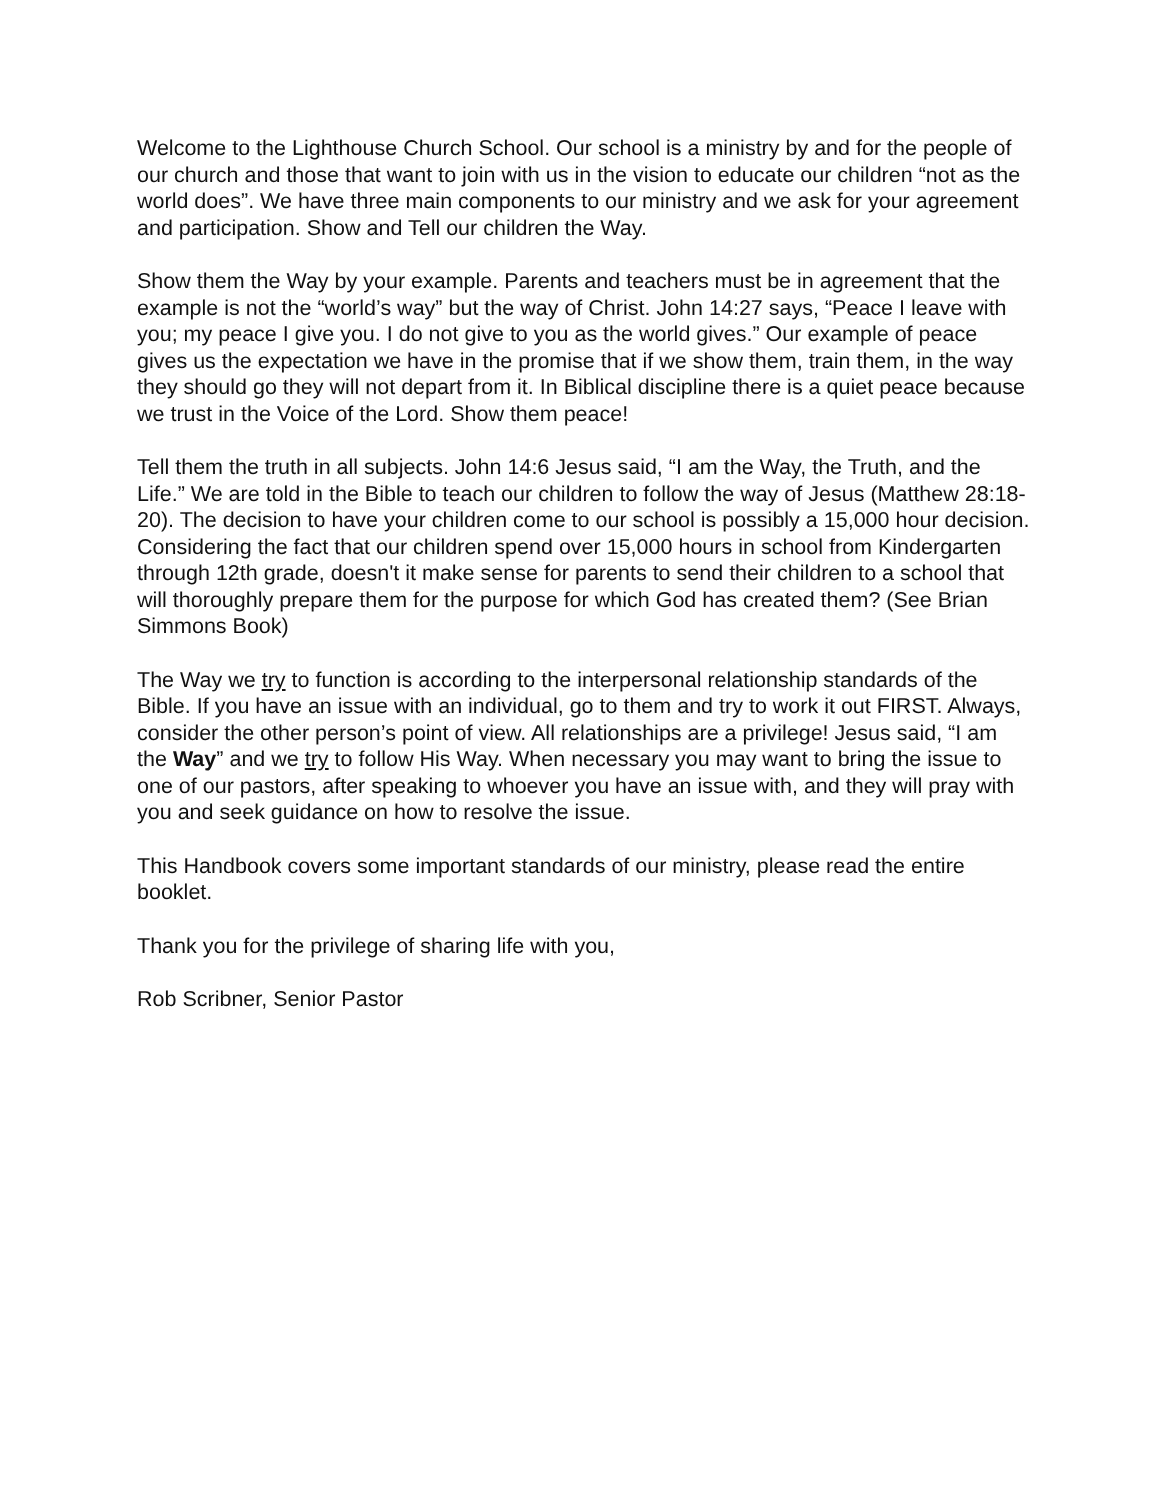Welcome to the Lighthouse Church School. Our school is a ministry by and for the people of our church and those that want to join with us in the vision to educate our children “not as the world does”. We have three main components to our ministry and we ask for your agreement and participation. Show and Tell our children the Way.
Show them the Way by your example. Parents and teachers must be in agreement that the example is not the “world’s way” but the way of Christ. John 14:27 says, “Peace I leave with you; my peace I give you. I do not give to you as the world gives.” Our example of peace gives us the expectation we have in the promise that if we show them, train them, in the way they should go they will not depart from it. In Biblical discipline there is a quiet peace because we trust in the Voice of the Lord. Show them peace!
Tell them the truth in all subjects. John 14:6 Jesus said, “I am the Way, the Truth, and the Life.” We are told in the Bible to teach our children to follow the way of Jesus (Matthew 28:18-20). The decision to have your children come to our school is possibly a 15,000 hour decision. Considering the fact that our children spend over 15,000 hours in school from Kindergarten through 12th grade, doesn't it make sense for parents to send their children to a school that will thoroughly prepare them for the purpose for which God has created them? (See Brian Simmons Book)
The Way we try to function is according to the interpersonal relationship standards of the Bible. If you have an issue with an individual, go to them and try to work it out FIRST. Always, consider the other person’s point of view. All relationships are a privilege! Jesus said, “I am the Way” and we try to follow His Way. When necessary you may want to bring the issue to one of our pastors, after speaking to whoever you have an issue with, and they will pray with you and seek guidance on how to resolve the issue.
This Handbook covers some important standards of our ministry, please read the entire booklet.
Thank you for the privilege of sharing life with you,
Rob Scribner, Senior Pastor